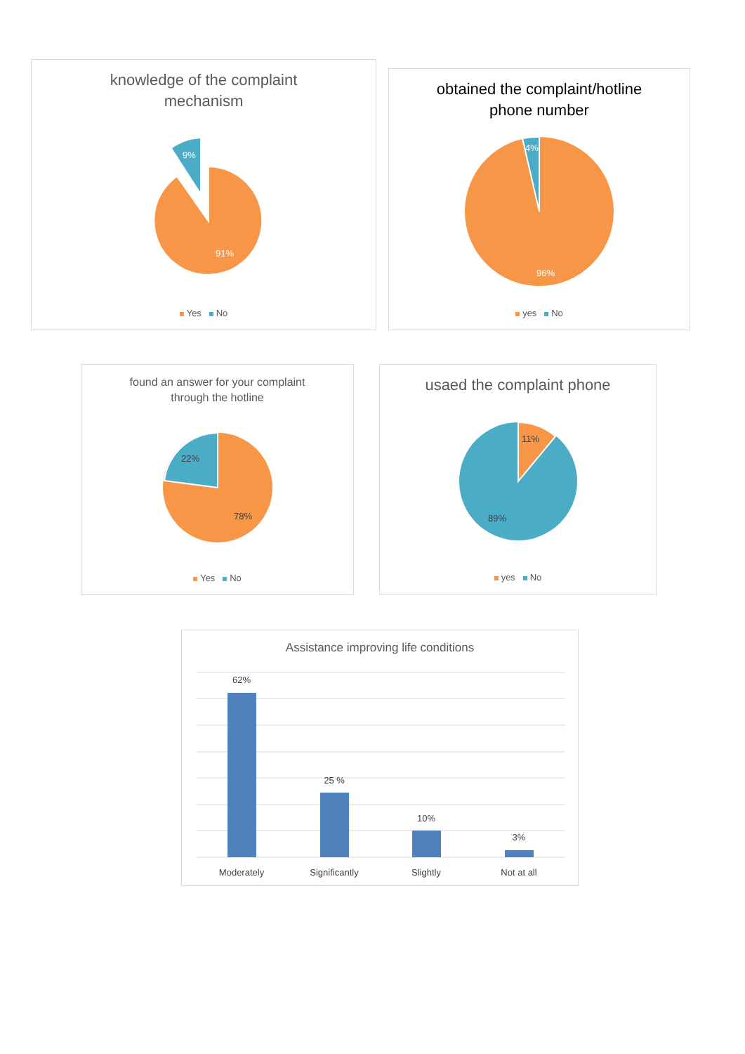knowledge of the complaint
mechanism
9%
91%
Yes No
obtained the complaint/hotline
phone number
4%
96%
yes No
found an answer for your complaint
through the hotline
22%
78%
Yes No
usaed the complaint phone
11%
89%
yes No
Assistance improving life conditions
62%
25 %
10%
3%
Moderately
Significantly
Slightly
Not at all